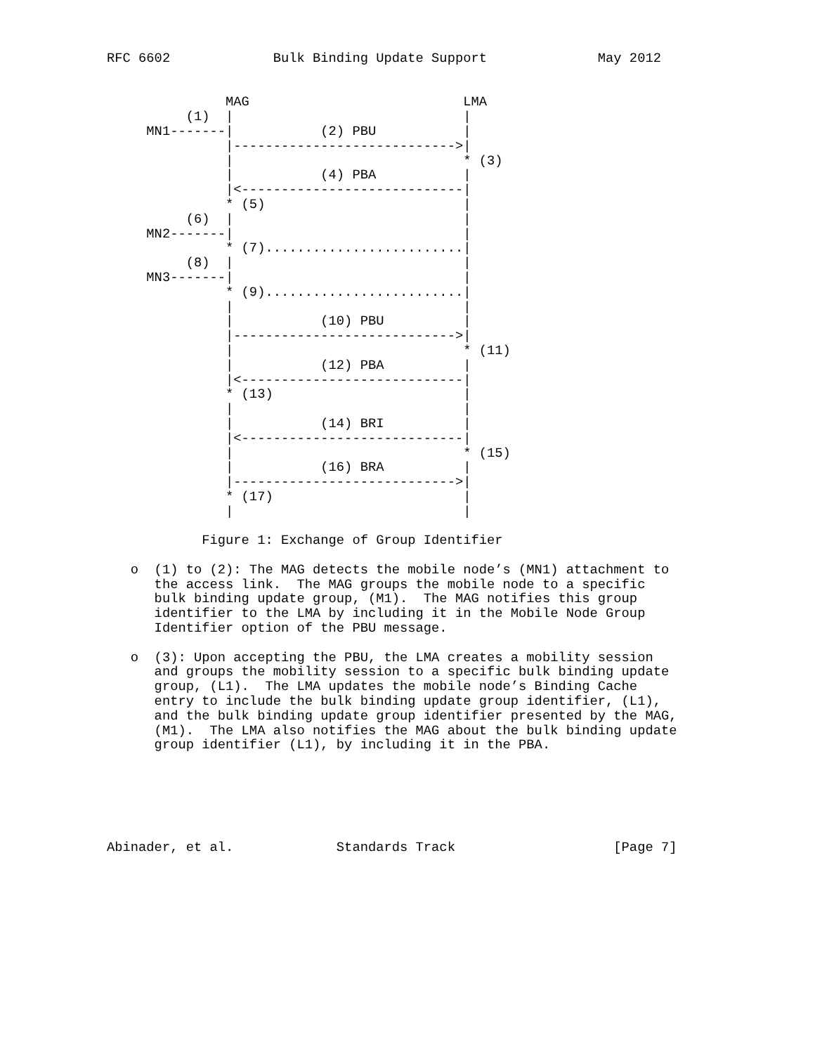RFC 6602             Bulk Binding Update Support              May 2012


               MAG                           LMA
          (1)  |                             |
     MN1-------|           (2) PBU           |
               |---------------------------->|
               |                             * (3)
               |           (4) PBA           |
               |<----------------------------|
               * (5)                         |
          (6)  |                             |
     MN2-------|                             |
               * (7).........................|
          (8)  |                             |
     MN3-------|                             |
               * (9).........................|
               |                             |
               |           (10) PBU          |
               |---------------------------->|
               |                             * (11)
               |           (12) PBA          |
               |<----------------------------|
               * (13)                        |
               |                             |
               |           (14) BRI          |
               |<----------------------------|
               |                             * (15)
               |           (16) BRA          |
               |---------------------------->|
               * (17)                        |
               |                             |

            Figure 1: Exchange of Group Identifier

   o  (1) to (2): The MAG detects the mobile node’s (MN1) attachment to
      the access link.  The MAG groups the mobile node to a specific
      bulk binding update group, (M1).  The MAG notifies this group
      identifier to the LMA by including it in the Mobile Node Group
      Identifier option of the PBU message.

   o  (3): Upon accepting the PBU, the LMA creates a mobility session
      and groups the mobility session to a specific bulk binding update
      group, (L1).  The LMA updates the mobile node’s Binding Cache
      entry to include the bulk binding update group identifier, (L1),
      and the bulk binding update group identifier presented by the MAG,
      (M1).  The LMA also notifies the MAG about the bulk binding update
      group identifier (L1), by including it in the PBA.






Abinader, et al.             Standards Track                    [Page 7]